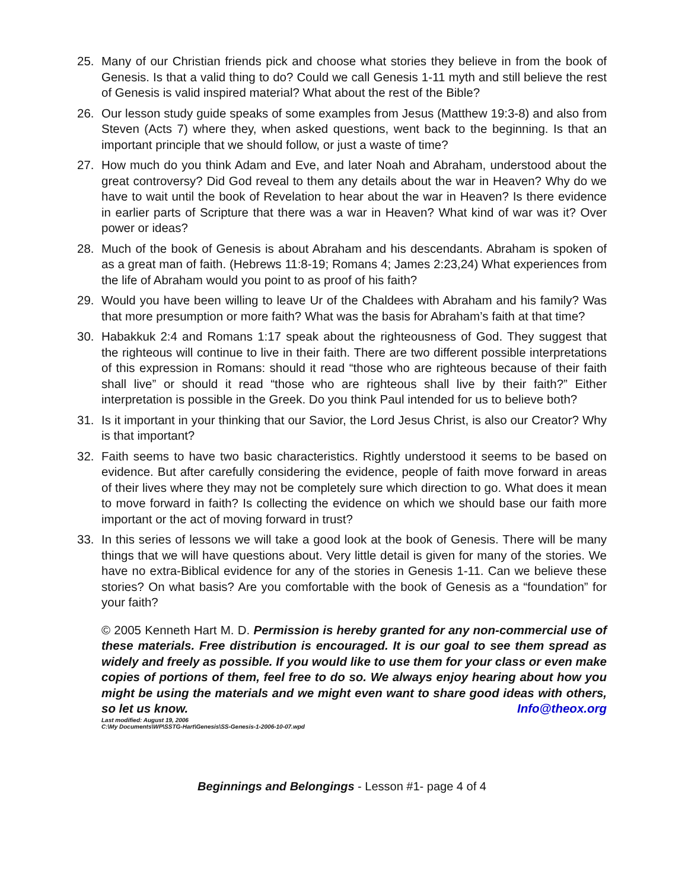25. Many of our Christian friends pick and choose what stories they believe in from the book of Genesis. Is that a valid thing to do? Could we call Genesis 1-11 myth and still believe the rest of Genesis is valid inspired material? What about the rest of the Bible?
26. Our lesson study guide speaks of some examples from Jesus (Matthew 19:3-8) and also from Steven (Acts 7) where they, when asked questions, went back to the beginning. Is that an important principle that we should follow, or just a waste of time?
27. How much do you think Adam and Eve, and later Noah and Abraham, understood about the great controversy? Did God reveal to them any details about the war in Heaven? Why do we have to wait until the book of Revelation to hear about the war in Heaven? Is there evidence in earlier parts of Scripture that there was a war in Heaven? What kind of war was it? Over power or ideas?
28. Much of the book of Genesis is about Abraham and his descendants. Abraham is spoken of as a great man of faith. (Hebrews 11:8-19; Romans 4; James 2:23,24) What experiences from the life of Abraham would you point to as proof of his faith?
29. Would you have been willing to leave Ur of the Chaldees with Abraham and his family? Was that more presumption or more faith? What was the basis for Abraham’s faith at that time?
30. Habakkuk 2:4 and Romans 1:17 speak about the righteousness of God. They suggest that the righteous will continue to live in their faith. There are two different possible interpretations of this expression in Romans: should it read “those who are righteous because of their faith shall live” or should it read “those who are righteous shall live by their faith?” Either interpretation is possible in the Greek. Do you think Paul intended for us to believe both?
31. Is it important in your thinking that our Savior, the Lord Jesus Christ, is also our Creator? Why is that important?
32. Faith seems to have two basic characteristics. Rightly understood it seems to be based on evidence. But after carefully considering the evidence, people of faith move forward in areas of their lives where they may not be completely sure which direction to go. What does it mean to move forward in faith? Is collecting the evidence on which we should base our faith more important or the act of moving forward in trust?
33. In this series of lessons we will take a good look at the book of Genesis. There will be many things that we will have questions about. Very little detail is given for many of the stories. We have no extra-Biblical evidence for any of the stories in Genesis 1-11. Can we believe these stories? On what basis? Are you comfortable with the book of Genesis as a “foundation” for your faith?
© 2005 Kenneth Hart M. D. Permission is hereby granted for any non-commercial use of these materials. Free distribution is encouraged. It is our goal to see them spread as widely and freely as possible. If you would like to use them for your class or even make copies of portions of them, feel free to do so. We always enjoy hearing about how you might be using the materials and we might even want to share good ideas with others, so let us know. Info@theox.org
Last modified: August 19, 2006
C:\My Documents\WP\SSTG-Hart\Genesis\SS-Genesis-1-2006-10-07.wpd
Beginnings and Belongings - Lesson #1- page 4 of 4